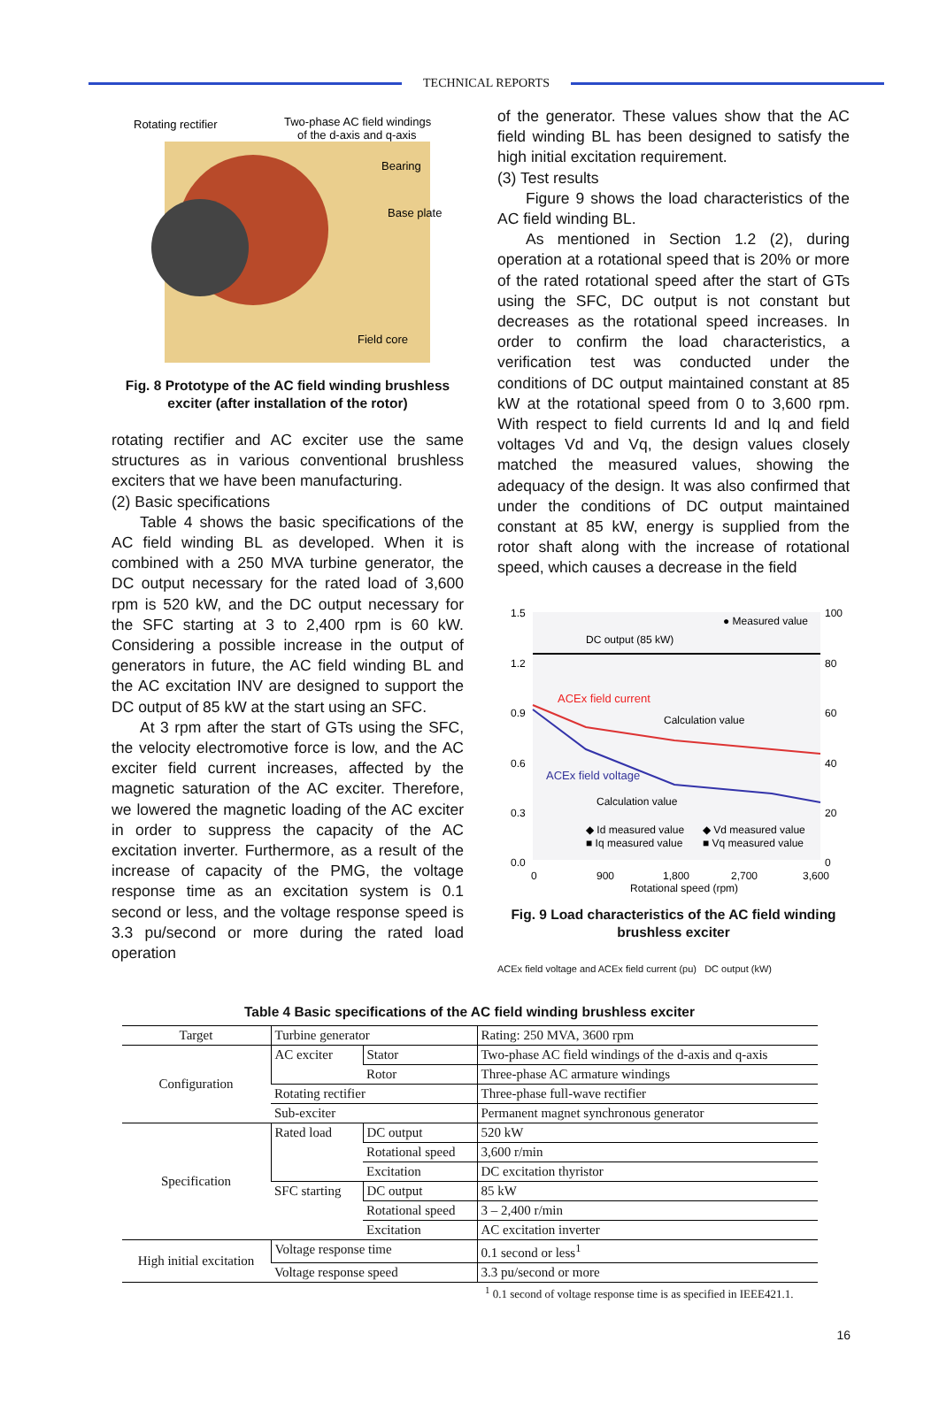TECHNICAL REPORTS
Rotating rectifier
Two-phase AC field windings
of the d-axis and q-axis
Bearing
Base plate
Field core
Fig. 8 Prototype of the AC field winding brushless
exciter (after installation of the rotor)
rotating rectifier and AC exciter use the same structures as in various conventional brushless exciters that we have been manufacturing.
(2) Basic specifications
Table 4 shows the basic specifications of the AC field winding BL as developed. When it is combined with a 250 MVA turbine generator, the DC output necessary for the rated load of 3,600 rpm is 520 kW, and the DC output necessary for the SFC starting at 3 to 2,400 rpm is 60 kW. Considering a possible increase in the output of generators in future, the AC field winding BL and the AC excitation INV are designed to support the DC output of 85 kW at the start using an SFC.
At 3 rpm after the start of GTs using the SFC, the velocity electromotive force is low, and the AC exciter field current increases, affected by the magnetic saturation of the AC exciter. Therefore, we lowered the magnetic loading of the AC exciter in order to suppress the capacity of the AC excitation inverter. Furthermore, as a result of the increase of capacity of the PMG, the voltage response time as an excitation system is 0.1 second or less, and the voltage response speed is 3.3 pu/second or more during the rated load operation
of the generator. These values show that the AC field winding BL has been designed to satisfy the high initial excitation requirement.
(3) Test results
Figure 9 shows the load characteristics of the AC field winding BL.
As mentioned in Section 1.2 (2), during operation at a rotational speed that is 20% or more of the rated rotational speed after the start of GTs using the SFC, DC output is not constant but decreases as the rotational speed increases. In order to confirm the load characteristics, a verification test was conducted under the conditions of DC output maintained constant at 85 kW at the rotational speed from 0 to 3,600 rpm. With respect to field currents Id and Iq and field voltages Vd and Vq, the design values closely matched the measured values, showing the adequacy of the design. It was also confirmed that under the conditions of DC output maintained constant at 85 kW, energy is supplied from the rotor shaft along with the increase of rotational speed, which causes a decrease in the field
1.5
1.2
0.9
0.6
0.3
0.0
100
80
60
40
20
0
0
900
1,800
2,700
3,600
Rotational speed (rpm)
● Measured value
DC output (85 kW)
ACEx field current
Calculation value
ACEx field voltage
Calculation value
◆ Id measured value
◆ Vd measured value
■ Iq measured value
■ Vq measured value
Fig. 9 Load characteristics of the AC field winding
brushless exciter
ACEx field voltage and ACEx field current (pu) DC output (kW)
Table 4 Basic specifications of the AC field winding brushless exciter
| Target | Turbine generator | | Rating: 250 MVA, 3600 rpm |
| Configuration | AC exciter | Stator | Two-phase AC field windings of the d-axis and q-axis |
| | | Rotor | Three-phase AC armature windings |
| | Rotating rectifier | | Three-phase full-wave rectifier |
| | Sub-exciter | | Permanent magnet synchronous generator |
| Specification | Rated load | DC output | 520 kW |
| | | Rotational speed | 3,600 r/min |
| | | Excitation | DC excitation thyristor |
| | SFC starting | DC output | 85 kW |
| | | Rotational speed | 3 – 2,400 r/min |
| | | Excitation | AC excitation inverter |
| High initial excitation | Voltage response time | | 0.1 second or less<sup>1</sup> |
| | Voltage response speed | | 3.3 pu/second or more |
<sup>1</sup> 0.1 second of voltage response time is as specified in IEEE421.1.
16